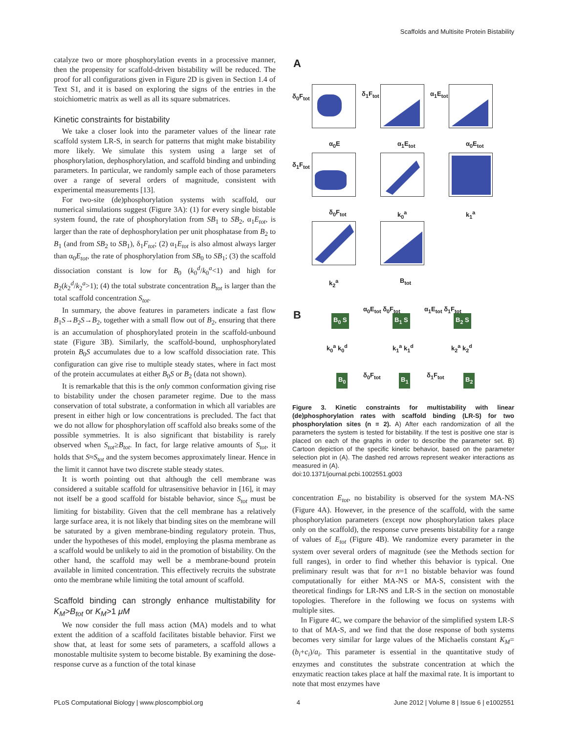Scaffolds and Multisite Protein Bistability
catalyze two or more phosphorylation events in a processive manner, then the propensity for scaffold-driven bistability will be reduced. The proof for all configurations given in Figure 2D is given in Section 1.4 of Text S1, and it is based on exploring the signs of the entries in the stoichiometric matrix as well as all its square submatrices.
Kinetic constraints for bistability
We take a closer look into the parameter values of the linear rate scaffold system LR-S, in search for patterns that might make bistability more likely. We simulate this system using a large set of phosphorylation, dephosphorylation, and scaffold binding and unbinding parameters. In particular, we randomly sample each of those parameters over a range of several orders of magnitude, consistent with experimental measurements [13].
For two-site (de)phosphorylation systems with scaffold, our numerical simulations suggest (Figure 3A): (1) for every single bistable system found, the rate of phosphorylation from SB<sub>1</sub> to SB<sub>2</sub>, α<sub>1</sub>E<sub>tot</sub>, is larger than the rate of dephosphorylation per unit phosphatase from B<sub>2</sub> to B<sub>1</sub> (and from SB<sub>2</sub> to SB<sub>1</sub>), δ<sub>1</sub>F<sub>tot</sub>; (2) α<sub>1</sub>E<sub>tot</sub> is also almost always larger than α<sub>0</sub>E<sub>tot</sub>, the rate of phosphorylation from SB<sub>0</sub> to SB<sub>1</sub>; (3) the scaffold dissociation constant is low for B<sub>0</sub> (k<sub>0</sub><sup>d</sup>/k<sub>0</sub><sup>a</sup><1) and high for B<sub>2</sub>(k<sub>2</sub><sup>d</sup>/k<sub>2</sub><sup>a</sup>>1); (4) the total substrate concentration B<sub>tot</sub> is larger than the total scaffold concentration S<sub>tot</sub>.
In summary, the above features in parameters indicate a fast flow B<sub>1</sub>S→B<sub>2</sub>S→B<sub>2</sub>, together with a small flow out of B<sub>2</sub>, ensuring that there is an accumulation of phosphorylated protein in the scaffold-unbound state (Figure 3B). Similarly, the scaffold-bound, unphosphorylated protein B<sub>0</sub>S accumulates due to a low scaffold dissociation rate. This configuration can give rise to multiple steady states, where in fact most of the protein accumulates at either B<sub>0</sub>S or B<sub>2</sub> (data not shown).
It is remarkable that this is the only common conformation giving rise to bistability under the chosen parameter regime. Due to the mass conservation of total substrate, a conformation in which all variables are present in either high or low concentrations is precluded. The fact that we do not allow for phosphorylation off scaffold also breaks some of the possible symmetries. It is also significant that bistability is rarely observed when S<sub>tot</sub>≥B<sub>tot</sub>. In fact, for large relative amounts of S<sub>tot</sub>, it holds that S≈S<sub>tot</sub> and the system becomes approximately linear. Hence in the limit it cannot have two discrete stable steady states.
It is worth pointing out that although the cell membrane was considered a suitable scaffold for ultrasensitive behavior in [16], it may not itself be a good scaffold for bistable behavior, since S<sub>tot</sub> must be limiting for bistability. Given that the cell membrane has a relatively large surface area, it is not likely that binding sites on the membrane will be saturated by a given membrane-binding regulatory protein. Thus, under the hypotheses of this model, employing the plasma membrane as a scaffold would be unlikely to aid in the promotion of bistability. On the other hand, the scaffold may well be a membrane-bound protein available in limited concentration. This effectively recruits the substrate onto the membrane while limiting the total amount of scaffold.
Scaffold binding can strongly enhance multistability for K<sub>M</sub>>B<sub>tot</sub> or K<sub>M</sub>>1 μM
We now consider the full mass action (MA) models and to what extent the addition of a scaffold facilitates bistable behavior. First we show that, at least for some sets of parameters, a scaffold allows a monostable multisite system to become bistable. By examining the dose-response curve as a function of the total kinase
A
α<sub>0</sub>E α<sub>1</sub>E<sub>tot</sub> α<sub>0</sub>E<sub>tot</sub>
δ<sub>0</sub>F<sub>tot</sub> δ<sub>1</sub>F<sub>tot</sub> α<sub>1</sub>E<sub>tot</sub>
δ<sub>1</sub>F<sub>tot</sub>
δ<sub>0</sub>F<sub>tot</sub> k<sub>0</sub><sup>a</sup> k<sub>1</sub><sup>a</sup>
k<sub>2</sub><sup>a</sup> B<sub>tot</sub>
B B<sub>0</sub> S B<sub>1</sub> S B<sub>2</sub> S
α<sub>0</sub>E<sub>tot</sub> δ<sub>0</sub>F<sub>tot</sub> α<sub>1</sub>E<sub>tot</sub> δ<sub>1</sub>F<sub>tot</sub>
k<sub>0</sub><sup>a</sup> k<sub>0</sub><sup>d</sup> k<sub>1</sub><sup>a</sup> k<sub>1</sub><sup>d</sup> k<sub>2</sub><sup>a</sup> k<sub>2</sub><sup>d</sup>
B<sub>0</sub> δ<sub>0</sub>F<sub>tot</sub> B<sub>1</sub> δ<sub>1</sub>F<sub>tot</sub> B<sub>2</sub>
Figure 3. Kinetic constraints for multistability with linear (de)phosphorylation rates with scaffold binding (LR-S) for two phosphorylation sites (n = 2). A) After each randomization of all the parameters the system is tested for bistability. If the test is positive one star is placed on each of the graphs in order to describe the parameter set. B) Cartoon depiction of the specific kinetic behavior, based on the parameter selection plot in (A). The dashed red arrows represent weaker interactions as measured in (A).
doi:10.1371/journal.pcbi.1002551.g003
concentration E<sub>tot</sub>, no bistability is observed for the system MA-NS (Figure 4A). However, in the presence of the scaffold, with the same phosphorylation parameters (except now phosphorylation takes place only on the scaffold), the response curve presents bistability for a range of values of E<sub>tot</sub> (Figure 4B). We randomize every parameter in the system over several orders of magnitude (see the Methods section for full ranges), in order to find whether this behavior is typical. One preliminary result was that for n=1 no bistable behavior was found computationally for either MA-NS or MA-S, consistent with the theoretical findings for LR-NS and LR-S in the section on monostable topologies. Therefore in the following we focus on systems with multiple sites.
In Figure 4C, we compare the behavior of the simplified system LR-S to that of MA-S, and we find that the dose response of both systems becomes very similar for large values of the Michaelis constant K<sub>M</sub>=(b<sub>i</sub>+c<sub>i</sub>)/a<sub>i</sub>. This parameter is essential in the quantitative study of enzymes and constitutes the substrate concentration at which the enzymatic reaction takes place at half the maximal rate. It is important to note that most enzymes have
PLoS Computational Biology | www.ploscompbiol.org 4 June 2012 | Volume 8 | Issue 6 | e1002551